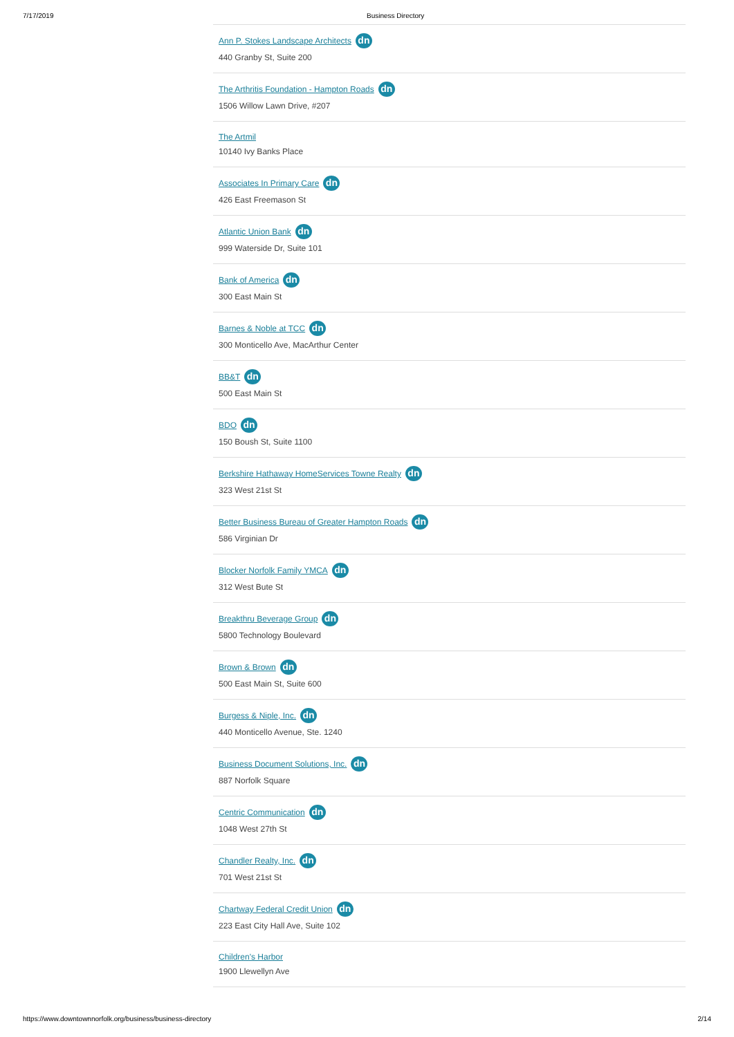7/17/2019 Business Directory
Ann P. Stokes Landscape Architects dn
440 Granby St, Suite 200
The Arthritis Foundation - Hampton Roads dn
1506 Willow Lawn Drive, #207
The Artmil
10140 Ivy Banks Place
Associates In Primary Care dn
426 East Freemason St
Atlantic Union Bank dn
999 Waterside Dr, Suite 101
Bank of America dn
300 East Main St
Barnes & Noble at TCC dn
300 Monticello Ave, MacArthur Center
BB&T dn
500 East Main St
BDO dn
150 Boush St, Suite 1100
Berkshire Hathaway HomeServices Towne Realty dn
323 West 21st St
Better Business Bureau of Greater Hampton Roads dn
586 Virginian Dr
Blocker Norfolk Family YMCA dn
312 West Bute St
Breakthru Beverage Group dn
5800 Technology Boulevard
Brown & Brown dn
500 East Main St, Suite 600
Burgess & Niple, Inc. dn
440 Monticello Avenue, Ste. 1240
Business Document Solutions, Inc. dn
887 Norfolk Square
Centric Communication dn
1048 West 27th St
Chandler Realty, Inc. dn
701 West 21st St
Chartway Federal Credit Union dn
223 East City Hall Ave, Suite 102
Children's Harbor
1900 Llewellyn Ave
https://www.downtownnorfolk.org/business/business-directory 2/14